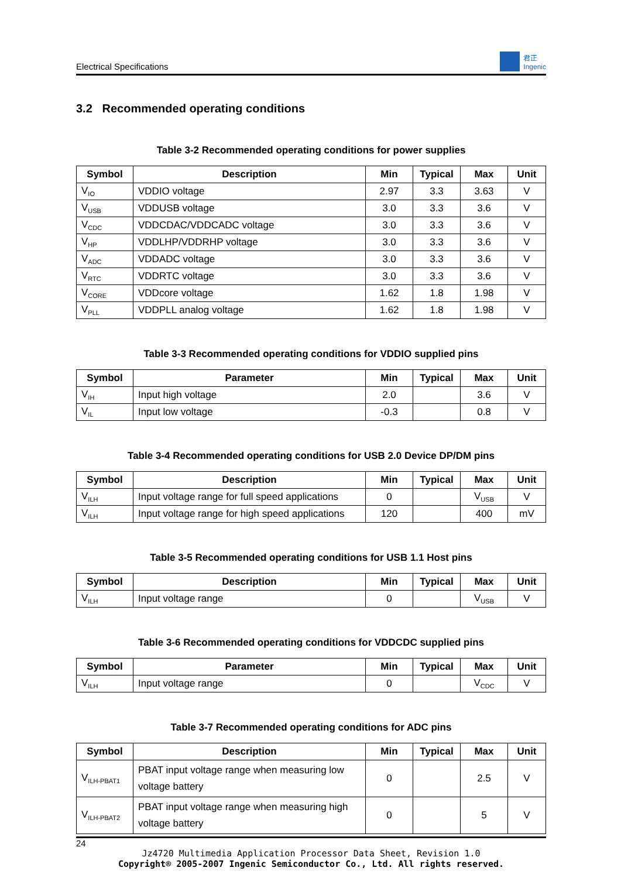Electrical Specifications 君正
Ingenic
3.2 Recommended operating conditions
Table 3-2 Recommended operating conditions for power supplies
| Symbol | Description | Min | Typical | Max | Unit |
| --- | --- | --- | --- | --- | --- |
| V<sub>IO</sub> | VDDIO voltage | 2.97 | 3.3 | 3.63 | V |
| V<sub>USB</sub> | VDDUSB voltage | 3.0 | 3.3 | 3.6 | V |
| V<sub>CDC</sub> | VDDCDAC/VDDCADC voltage | 3.0 | 3.3 | 3.6 | V |
| V<sub>HP</sub> | VDDLHP/VDDRHP voltage | 3.0 | 3.3 | 3.6 | V |
| V<sub>ADC</sub> | VDDADC voltage | 3.0 | 3.3 | 3.6 | V |
| V<sub>RTC</sub> | VDDRTC voltage | 3.0 | 3.3 | 3.6 | V |
| V<sub>CORE</sub> | VDDcore voltage | 1.62 | 1.8 | 1.98 | V |
| V<sub>PLL</sub> | VDDPLL analog voltage | 1.62 | 1.8 | 1.98 | V |
Table 3-3 Recommended operating conditions for VDDIO supplied pins
| Symbol | Parameter | Min | Typical | Max | Unit |
| --- | --- | --- | --- | --- | --- |
| V<sub>IH</sub> | Input high voltage | 2.0 | | 3.6 | V |
| V<sub>IL</sub> | Input low voltage | -0.3 | | 0.8 | V |
Table 3-4 Recommended operating conditions for USB 2.0 Device DP/DM pins
| Symbol | Description | Min | Typical | Max | Unit |
| --- | --- | --- | --- | --- | --- |
| V<sub>ILH</sub> | Input voltage range for full speed applications | 0 | | V<sub>USB</sub> | V |
| V<sub>ILH</sub> | Input voltage range for high speed applications | 120 | | 400 | mV |
Table 3-5 Recommended operating conditions for USB 1.1 Host pins
| Symbol | Description | Min | Typical | Max | Unit |
| --- | --- | --- | --- | --- | --- |
| V<sub>ILH</sub> | Input voltage range | 0 | | V<sub>USB</sub> | V |
Table 3-6 Recommended operating conditions for VDDCDC supplied pins
| Symbol | Parameter | Min | Typical | Max | Unit |
| --- | --- | --- | --- | --- | --- |
| V<sub>ILH</sub> | Input voltage range | 0 | | V<sub>CDC</sub> | V |
Table 3-7 Recommended operating conditions for ADC pins
| Symbol | Description | Min | Typical | Max | Unit |
| --- | --- | --- | --- | --- | --- |
| V<sub>ILH-PBAT1</sub> | PBAT input voltage range when measuring low voltage battery | 0 | | 2.5 | V |
| V<sub>ILH-PBAT2</sub> | PBAT input voltage range when measuring high voltage battery | 0 | | 5 | V |
24
Jz4720 Multimedia Application Processor Data Sheet, Revision 1.0
Copyright® 2005-2007 Ingenic Semiconductor Co., Ltd. All rights reserved.